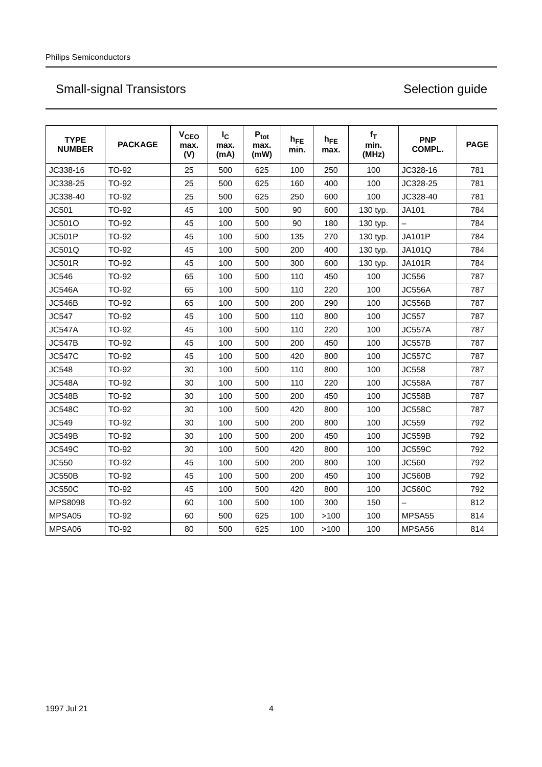Philips Semiconductors
Small-signal Transistors Selection guide
| TYPE NUMBER | PACKAGE | V<sub>CEO</sub> max. (V) | I<sub>C</sub> max. (mA) | P<sub>tot</sub> max. (mW) | h<sub>FE</sub> min. | h<sub>FE</sub> max. | f<sub>T</sub> min. (MHz) | PNP COMPL. | PAGE |
| --- | --- | --- | --- | --- | --- | --- | --- | --- | --- |
| JC338-16 | TO-92 | 25 | 500 | 625 | 100 | 250 | 100 | JC328-16 | 781 |
| JC338-25 | TO-92 | 25 | 500 | 625 | 160 | 400 | 100 | JC328-25 | 781 |
| JC338-40 | TO-92 | 25 | 500 | 625 | 250 | 600 | 100 | JC328-40 | 781 |
| JC501 | TO-92 | 45 | 100 | 500 | 90 | 600 | 130 typ. | JA101 | 784 |
| JC501O | TO-92 | 45 | 100 | 500 | 90 | 180 | 130 typ. | – | 784 |
| JC501P | TO-92 | 45 | 100 | 500 | 135 | 270 | 130 typ. | JA101P | 784 |
| JC501Q | TO-92 | 45 | 100 | 500 | 200 | 400 | 130 typ. | JA101Q | 784 |
| JC501R | TO-92 | 45 | 100 | 500 | 300 | 600 | 130 typ. | JA101R | 784 |
| JC546 | TO-92 | 65 | 100 | 500 | 110 | 450 | 100 | JC556 | 787 |
| JC546A | TO-92 | 65 | 100 | 500 | 110 | 220 | 100 | JC556A | 787 |
| JC546B | TO-92 | 65 | 100 | 500 | 200 | 290 | 100 | JC556B | 787 |
| JC547 | TO-92 | 45 | 100 | 500 | 110 | 800 | 100 | JC557 | 787 |
| JC547A | TO-92 | 45 | 100 | 500 | 110 | 220 | 100 | JC557A | 787 |
| JC547B | TO-92 | 45 | 100 | 500 | 200 | 450 | 100 | JC557B | 787 |
| JC547C | TO-92 | 45 | 100 | 500 | 420 | 800 | 100 | JC557C | 787 |
| JC548 | TO-92 | 30 | 100 | 500 | 110 | 800 | 100 | JC558 | 787 |
| JC548A | TO-92 | 30 | 100 | 500 | 110 | 220 | 100 | JC558A | 787 |
| JC548B | TO-92 | 30 | 100 | 500 | 200 | 450 | 100 | JC558B | 787 |
| JC548C | TO-92 | 30 | 100 | 500 | 420 | 800 | 100 | JC558C | 787 |
| JC549 | TO-92 | 30 | 100 | 500 | 200 | 800 | 100 | JC559 | 792 |
| JC549B | TO-92 | 30 | 100 | 500 | 200 | 450 | 100 | JC559B | 792 |
| JC549C | TO-92 | 30 | 100 | 500 | 420 | 800 | 100 | JC559C | 792 |
| JC550 | TO-92 | 45 | 100 | 500 | 200 | 800 | 100 | JC560 | 792 |
| JC550B | TO-92 | 45 | 100 | 500 | 200 | 450 | 100 | JC560B | 792 |
| JC550C | TO-92 | 45 | 100 | 500 | 420 | 800 | 100 | JC560C | 792 |
| MPS8098 | TO-92 | 60 | 100 | 500 | 100 | 300 | 150 | – | 812 |
| MPSA05 | TO-92 | 60 | 500 | 625 | 100 | >100 | 100 | MPSA55 | 814 |
| MPSA06 | TO-92 | 80 | 500 | 625 | 100 | >100 | 100 | MPSA56 | 814 |
1997 Jul 21 4